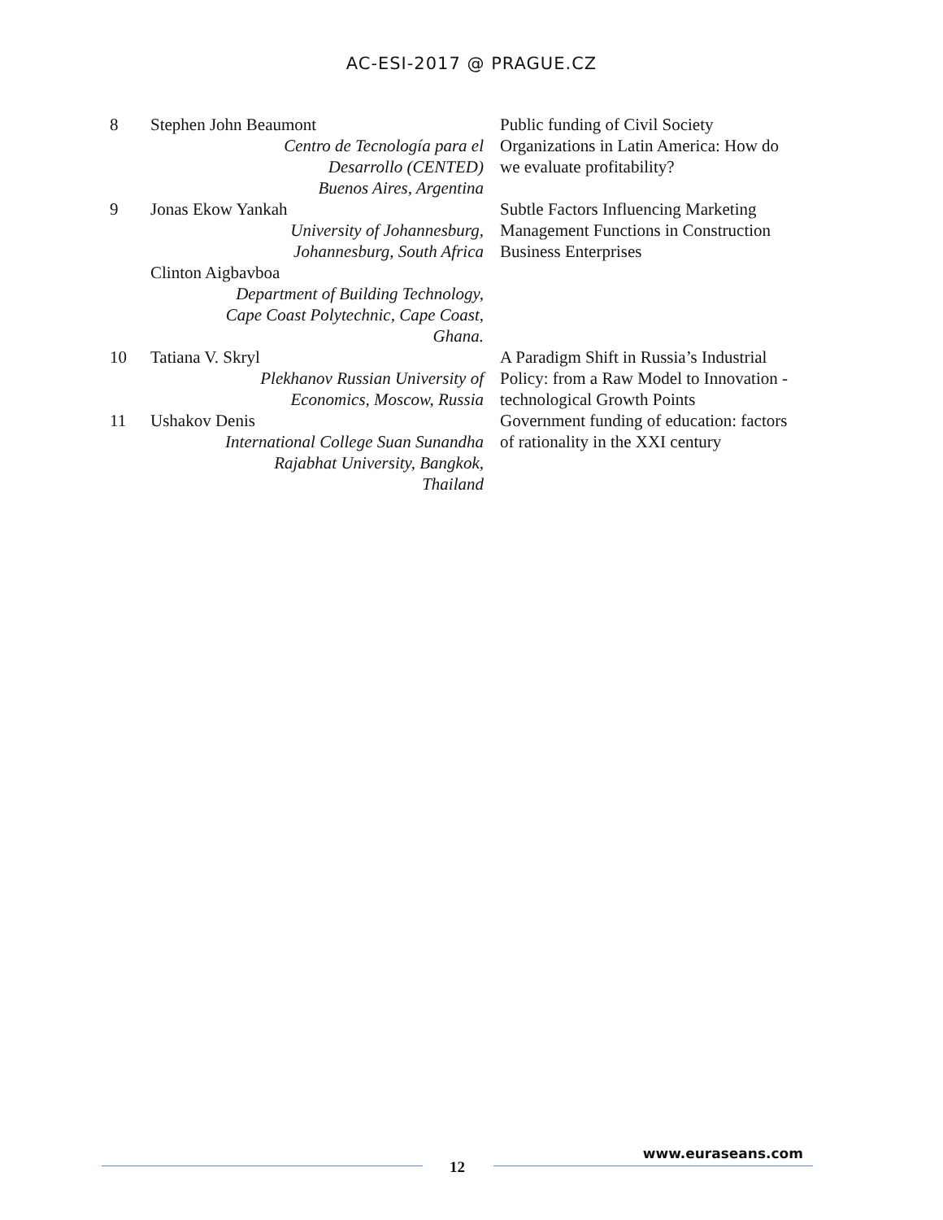AC-ESI-2017 @ PRAGUE.CZ
| 8 | Stephen John Beaumont Centro de Tecnología para el Desarrollo (CENTED) Buenos Aires, Argentina | Public funding of Civil Society Organizations in Latin America: How do we evaluate profitability? |
| 9 | Jonas Ekow Yankah University of Johannesburg, Johannesburg, South Africa Clinton Aigbavboa Department of Building Technology, Cape Coast Polytechnic, Cape Coast, Ghana. | Subtle Factors Influencing Marketing Management Functions in Construction Business Enterprises |
| 10 | Tatiana V. Skryl Plekhanov Russian University of Economics, Moscow, Russia | A Paradigm Shift in Russia’s Industrial Policy: from a Raw Model to Innovation - technological Growth Points |
| 11 | Ushakov Denis International College Suan Sunandha Rajabhat University, Bangkok, Thailand | Government funding of education: factors of rationality in the XXI century |
12
www.euraseans.com